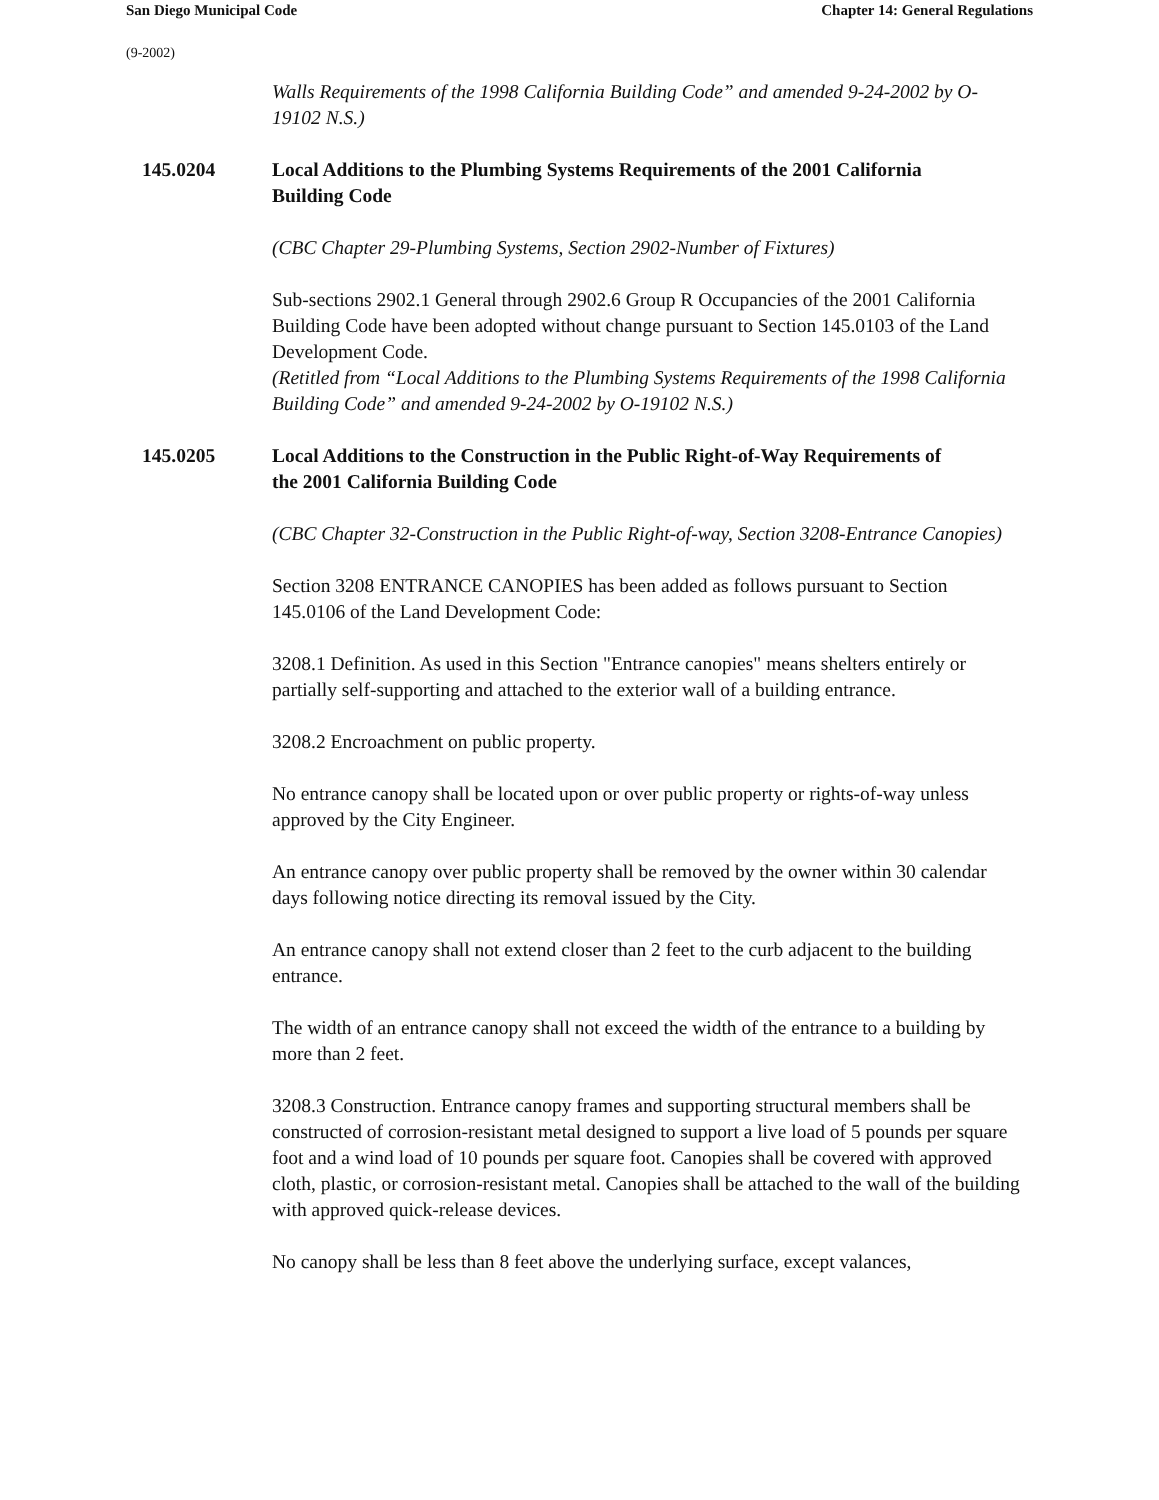San Diego Municipal Code Chapter 14: General Regulations
(9-2002)
Walls Requirements of the 1998 California Building Code” and amended 9-24-2002 by O-19102 N.S.)
145.0204 Local Additions to the Plumbing Systems Requirements of the 2001 California Building Code
(CBC Chapter 29-Plumbing Systems, Section 2902-Number of Fixtures)
Sub-sections 2902.1 General through 2902.6 Group R Occupancies of the 2001 California Building Code have been adopted without change pursuant to Section 145.0103 of the Land Development Code.
(Retitled from “Local Additions to the Plumbing Systems Requirements of the 1998 California Building Code” and amended 9-24-2002 by O-19102 N.S.)
145.0205 Local Additions to the Construction in the Public Right-of-Way Requirements of the 2001 California Building Code
(CBC Chapter 32-Construction in the Public Right-of-way, Section 3208-Entrance Canopies)
Section 3208 ENTRANCE CANOPIES has been added as follows pursuant to Section 145.0106 of the Land Development Code:
3208.1 Definition. As used in this Section "Entrance canopies" means shelters entirely or partially self-supporting and attached to the exterior wall of a building entrance.
3208.2 Encroachment on public property.
No entrance canopy shall be located upon or over public property or rights-of-way unless approved by the City Engineer.
An entrance canopy over public property shall be removed by the owner within 30 calendar days following notice directing its removal issued by the City.
An entrance canopy shall not extend closer than 2 feet to the curb adjacent to the building entrance.
The width of an entrance canopy shall not exceed the width of the entrance to a building by more than 2 feet.
3208.3 Construction. Entrance canopy frames and supporting structural members shall be constructed of corrosion-resistant metal designed to support a live load of 5 pounds per square foot and a wind load of 10 pounds per square foot. Canopies shall be covered with approved cloth, plastic, or corrosion-resistant metal. Canopies shall be attached to the wall of the building with approved quick-release devices.
No canopy shall be less than 8 feet above the underlying surface, except valances,